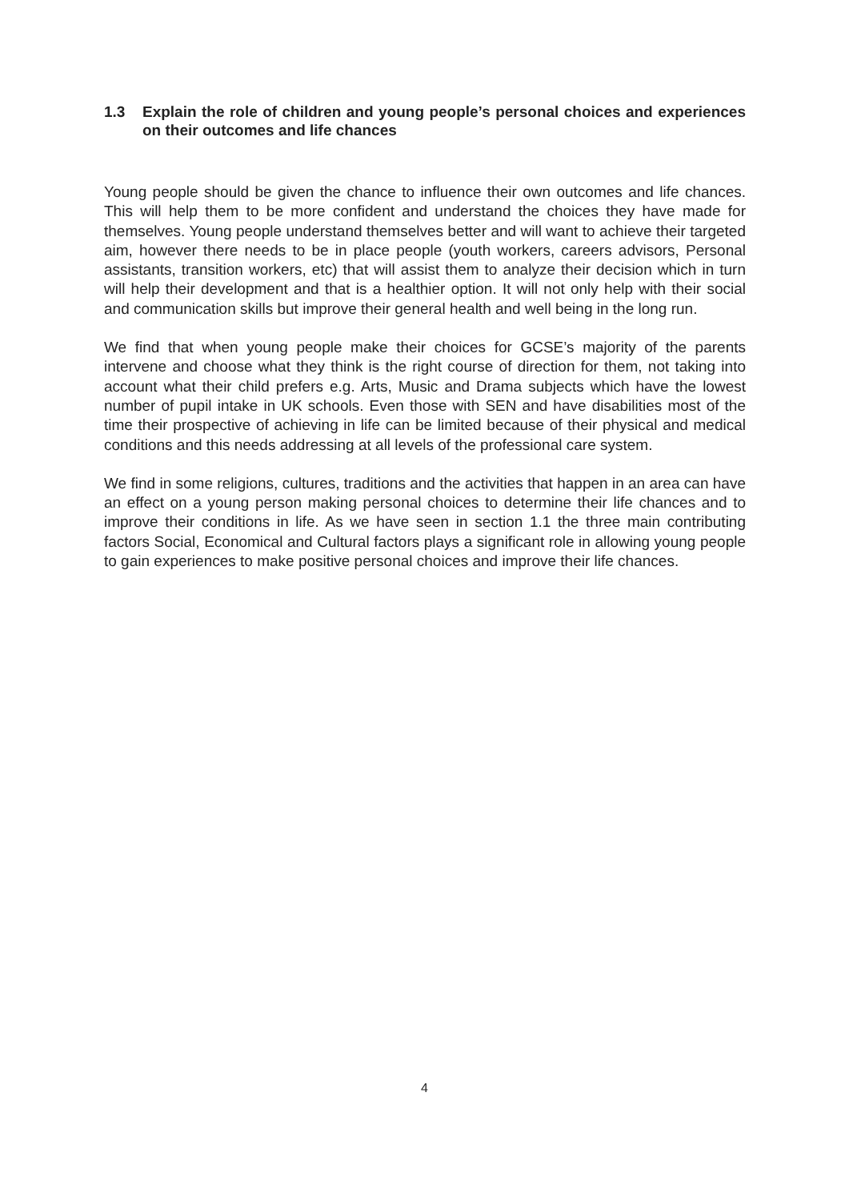1.3 Explain the role of children and young people’s personal choices and experiences on their outcomes and life chances
Young people should be given the chance to influence their own outcomes and life chances. This will help them to be more confident and understand the choices they have made for themselves. Young people understand themselves better and will want to achieve their targeted aim, however there needs to be in place people (youth workers, careers advisors, Personal assistants, transition workers, etc) that will assist them to analyze their decision which in turn will help their development and that is a healthier option. It will not only help with their social and communication skills but improve their general health and well being in the long run.
We find that when young people make their choices for GCSE’s majority of the parents intervene and choose what they think is the right course of direction for them, not taking into account what their child prefers e.g. Arts, Music and Drama subjects which have the lowest number of pupil intake in UK schools. Even those with SEN and have disabilities most of the time their prospective of achieving in life can be limited because of their physical and medical conditions and this needs addressing at all levels of the professional care system.
We find in some religions, cultures, traditions and the activities that happen in an area can have an effect on a young person making personal choices to determine their life chances and to improve their conditions in life. As we have seen in section 1.1 the three main contributing factors Social, Economical and Cultural factors plays a significant role in allowing young people to gain experiences to make positive personal choices and improve their life chances.
4